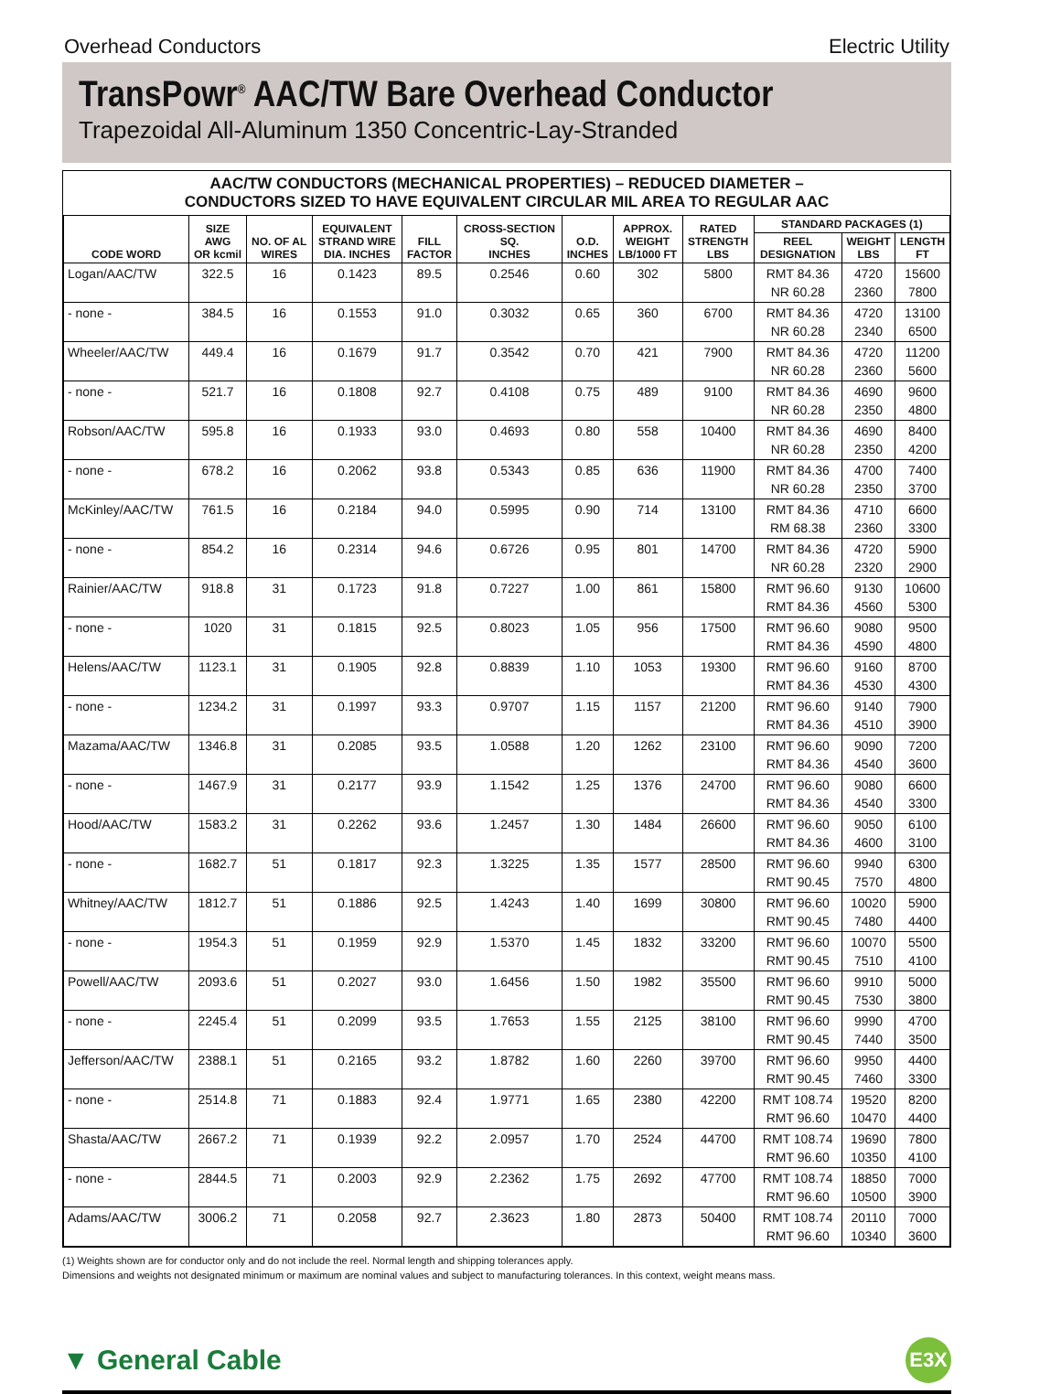Overhead Conductors Electric Utility
TransPowr<sup>®</sup> AAC/TW Bare Overhead Conductor
Trapezoidal All-Aluminum 1350 Concentric-Lay-Stranded
AAC/TW CONDUCTORS (MECHANICAL PROPERTIES) – REDUCED DIAMETER –
CONDUCTORS SIZED TO HAVE EQUIVALENT CIRCULAR MIL AREA TO REGULAR AAC
| CODE WORD | SIZE AWG OR kcmil | NO. OF AL WIRES | EQUIVALENT STRAND WIRE DIA. INCHES | FILL FACTOR | CROSS-SECTION SQ. INCHES | O.D. INCHES | APPROX. WEIGHT LB/1000 FT | RATED STRENGTH LBS | STANDARD PACKAGES (1) | | |
| --- | --- | --- | --- | --- | --- | --- | --- | --- | --- | --- | --- |
| | | | | | | | | | REEL DESIGNATION | WEIGHT LBS | LENGTH FT |
| Logan/AAC/TW | 322.5 | 16 | 0.1423 | 89.5 | 0.2546 | 0.60 | 302 | 5800 | RMT 84.36 NR 60.28 | 4720 2360 | 15600 7800 |
| - none - | 384.5 | 16 | 0.1553 | 91.0 | 0.3032 | 0.65 | 360 | 6700 | RMT 84.36 NR 60.28 | 4720 2340 | 13100 6500 |
| Wheeler/AAC/TW | 449.4 | 16 | 0.1679 | 91.7 | 0.3542 | 0.70 | 421 | 7900 | RMT 84.36 NR 60.28 | 4720 2360 | 11200 5600 |
| - none - | 521.7 | 16 | 0.1808 | 92.7 | 0.4108 | 0.75 | 489 | 9100 | RMT 84.36 NR 60.28 | 4690 2350 | 9600 4800 |
| Robson/AAC/TW | 595.8 | 16 | 0.1933 | 93.0 | 0.4693 | 0.80 | 558 | 10400 | RMT 84.36 NR 60.28 | 4690 2350 | 8400 4200 |
| - none - | 678.2 | 16 | 0.2062 | 93.8 | 0.5343 | 0.85 | 636 | 11900 | RMT 84.36 NR 60.28 | 4700 2350 | 7400 3700 |
| McKinley/AAC/TW | 761.5 | 16 | 0.2184 | 94.0 | 0.5995 | 0.90 | 714 | 13100 | RMT 84.36 RM 68.38 | 4710 2360 | 6600 3300 |
| - none - | 854.2 | 16 | 0.2314 | 94.6 | 0.6726 | 0.95 | 801 | 14700 | RMT 84.36 NR 60.28 | 4720 2320 | 5900 2900 |
| Rainier/AAC/TW | 918.8 | 31 | 0.1723 | 91.8 | 0.7227 | 1.00 | 861 | 15800 | RMT 96.60 RMT 84.36 | 9130 4560 | 10600 5300 |
| - none - | 1020 | 31 | 0.1815 | 92.5 | 0.8023 | 1.05 | 956 | 17500 | RMT 96.60 RMT 84.36 | 9080 4590 | 9500 4800 |
| Helens/AAC/TW | 1123.1 | 31 | 0.1905 | 92.8 | 0.8839 | 1.10 | 1053 | 19300 | RMT 96.60 RMT 84.36 | 9160 4530 | 8700 4300 |
| - none - | 1234.2 | 31 | 0.1997 | 93.3 | 0.9707 | 1.15 | 1157 | 21200 | RMT 96.60 RMT 84.36 | 9140 4510 | 7900 3900 |
| Mazama/AAC/TW | 1346.8 | 31 | 0.2085 | 93.5 | 1.0588 | 1.20 | 1262 | 23100 | RMT 96.60 RMT 84.36 | 9090 4540 | 7200 3600 |
| - none - | 1467.9 | 31 | 0.2177 | 93.9 | 1.1542 | 1.25 | 1376 | 24700 | RMT 96.60 RMT 84.36 | 9080 4540 | 6600 3300 |
| Hood/AAC/TW | 1583.2 | 31 | 0.2262 | 93.6 | 1.2457 | 1.30 | 1484 | 26600 | RMT 96.60 RMT 84.36 | 9050 4600 | 6100 3100 |
| - none - | 1682.7 | 51 | 0.1817 | 92.3 | 1.3225 | 1.35 | 1577 | 28500 | RMT 96.60 RMT 90.45 | 9940 7570 | 6300 4800 |
| Whitney/AAC/TW | 1812.7 | 51 | 0.1886 | 92.5 | 1.4243 | 1.40 | 1699 | 30800 | RMT 96.60 RMT 90.45 | 10020 7480 | 5900 4400 |
| - none - | 1954.3 | 51 | 0.1959 | 92.9 | 1.5370 | 1.45 | 1832 | 33200 | RMT 96.60 RMT 90.45 | 10070 7510 | 5500 4100 |
| Powell/AAC/TW | 2093.6 | 51 | 0.2027 | 93.0 | 1.6456 | 1.50 | 1982 | 35500 | RMT 96.60 RMT 90.45 | 9910 7530 | 5000 3800 |
| - none - | 2245.4 | 51 | 0.2099 | 93.5 | 1.7653 | 1.55 | 2125 | 38100 | RMT 96.60 RMT 90.45 | 9990 7440 | 4700 3500 |
| Jefferson/AAC/TW | 2388.1 | 51 | 0.2165 | 93.2 | 1.8782 | 1.60 | 2260 | 39700 | RMT 96.60 RMT 90.45 | 9950 7460 | 4400 3300 |
| - none - | 2514.8 | 71 | 0.1883 | 92.4 | 1.9771 | 1.65 | 2380 | 42200 | RMT 108.74 RMT 96.60 | 19520 10470 | 8200 4400 |
| Shasta/AAC/TW | 2667.2 | 71 | 0.1939 | 92.2 | 2.0957 | 1.70 | 2524 | 44700 | RMT 108.74 RMT 96.60 | 19690 10350 | 7800 4100 |
| - none - | 2844.5 | 71 | 0.2003 | 92.9 | 2.2362 | 1.75 | 2692 | 47700 | RMT 108.74 RMT 96.60 | 18850 10500 | 7000 3900 |
| Adams/AAC/TW | 3006.2 | 71 | 0.2058 | 92.7 | 2.3623 | 1.80 | 2873 | 50400 | RMT 108.74 RMT 96.60 | 20110 10340 | 7000 3600 |
(1) Weights shown are for conductor only and do not include the reel. Normal length and shipping tolerances apply.
Dimensions and weights not designated minimum or maximum are nominal values and subject to manufacturing tolerances. In this context, weight means mass.
▼ General Cable
E3X